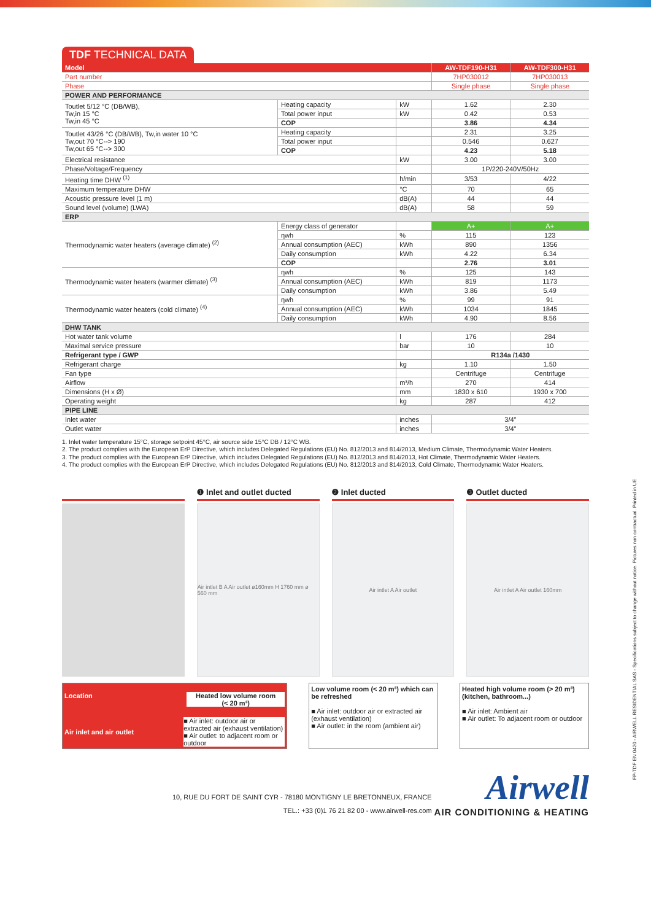TDF TECHNICAL DATA
| Model | | | AW-TDF190-H31 | AW-TDF300-H31 |
| --- | --- | --- | --- | --- |
| Part number | | | 7HP030012 | 7HP030013 |
| Phase | | | Single phase | Single phase |
| POWER AND PERFORMANCE | | | | |
| Toutlet 5/12 °C (DB/WB), Tw,in 15 °C Tw,in 45 °C | Heating capacity | kW | 1.62 | 2.30 |
| | Total power input | kW | 0.42 | 0.53 |
| | COP | | 3.86 | 4.34 |
| Toutlet 43/26 °C (DB/WB), Tw,in water 10 °C Tw,out 70 °C--> 190 Tw,out 65 °C--> 300 | Heating capacity | | 2.31 | 3.25 |
| | Total power input | | 0.546 | 0.627 |
| | COP | | 4.23 | 5.18 |
| Electrical resistance | | kW | 3.00 | 3.00 |
| Phase/Voltage/Frequency | | | 1P/220-240V/50Hz | |
| Heating time DHW <sup>(1)</sup> | | h/min | 3/53 | 4/22 |
| Maximum temperature DHW | | °C | 70 | 65 |
| Acoustic pressure level (1 m) | | dB(A) | 44 | 44 |
| Sound level (volume) (LWA) | | dB(A) | 58 | 59 |
| ERP | | | | |
| Thermodynamic water heaters (average climate) <sup>(2)</sup> | Energy class of generator | | A+ | A+ |
| | ηwh | % | 115 | 123 |
| | Annual consumption (AEC) | kWh | 890 | 1356 |
| | Daily consumption | kWh | 4.22 | 6.34 |
| | COP | | 2.76 | 3.01 |
| Thermodynamic water heaters (warmer climate) <sup>(3)</sup> | ηwh | % | 125 | 143 |
| | Annual consumption (AEC) | kWh | 819 | 1173 |
| | Daily consumption | kWh | 3.86 | 5.49 |
| Thermodynamic water heaters (cold climate) <sup>(4)</sup> | ηwh | % | 99 | 91 |
| | Annual consumption (AEC) | kWh | 1034 | 1845 |
| | Daily consumption | kWh | 4.90 | 8.56 |
| DHW TANK | | | | |
| Hot water tank volume | | l | 176 | 284 |
| Maximal service pressure | | bar | 10 | 10 |
| Refrigerant type / GWP | | | R134a /1430 | |
| Refrigerant charge | | kg | 1.10 | 1.50 |
| Fan type | | | Centrifuge | Centrifuge |
| Airflow | | m³/h | 270 | 414 |
| Dimensions (H x Ø) | | mm | 1830 x 610 | 1930 x 700 |
| Operating weight | | kg | 287 | 412 |
| PIPE LINE | | | | |
| Inlet water | | inches | 3/4” | |
| Outlet water | | inches | 3/4” | |
1. Inlet water temperature 15°C, storage setpoint 45°C, air source side 15°C DB / 12°C WB.
2. The product complies with the European ErP Directive, which includes Delegated Regulations (EU) No. 812/2013 and 814/2013, Medium Climate, Thermodynamic Water Heaters.
3. The product complies with the European ErP Directive, which includes Delegated Regulations (EU) No. 812/2013 and 814/2013, Hot Climate, Thermodynamic Water Heaters.
4. The product complies with the European ErP Directive, which includes Delegated Regulations (EU) No. 812/2013 and 814/2013, Cold Climate, Thermodynamic Water Heaters.
❶ Inlet and outlet ducted
Air intlet B A Air outlet ø160mm H 1760 mm ø 560 mm
❷ Inlet ducted
Air intlet A Air outlet
❸ Outlet ducted
Air intlet A Air outlet 160mm
Location Heated low volume room
(< 20 m³)
Air inlet and air outlet ■ Air inlet: outdoor air or extracted air (exhaust ventilation)
■ Air outlet: to adjacent room or outdoor
Low volume room (< 20 m³) which can be refreshed
■ Air inlet: outdoor air or extracted air (exhaust ventilation)
■ Air outlet: in the room (ambient air)
Heated high volume room (> 20 m³) (kitchen, bathroom...)
■ Air inlet: Ambient air
■ Air outlet: To adjacent room or outdoor
10, RUE DU FORT DE SAINT CYR - 78180 MONTIGNY LE BRETONNEUX, FRANCE
TEL.: +33 (0)1 76 21 82 00 - www.airwell-res.com
Airwell
AIR CONDITIONING & HEATING
FP-TDF EN 0420 - AIRWELL RESIDENTIAL SAS - Specifications subject to change without notice. Pictures non contractual. Printed in UE